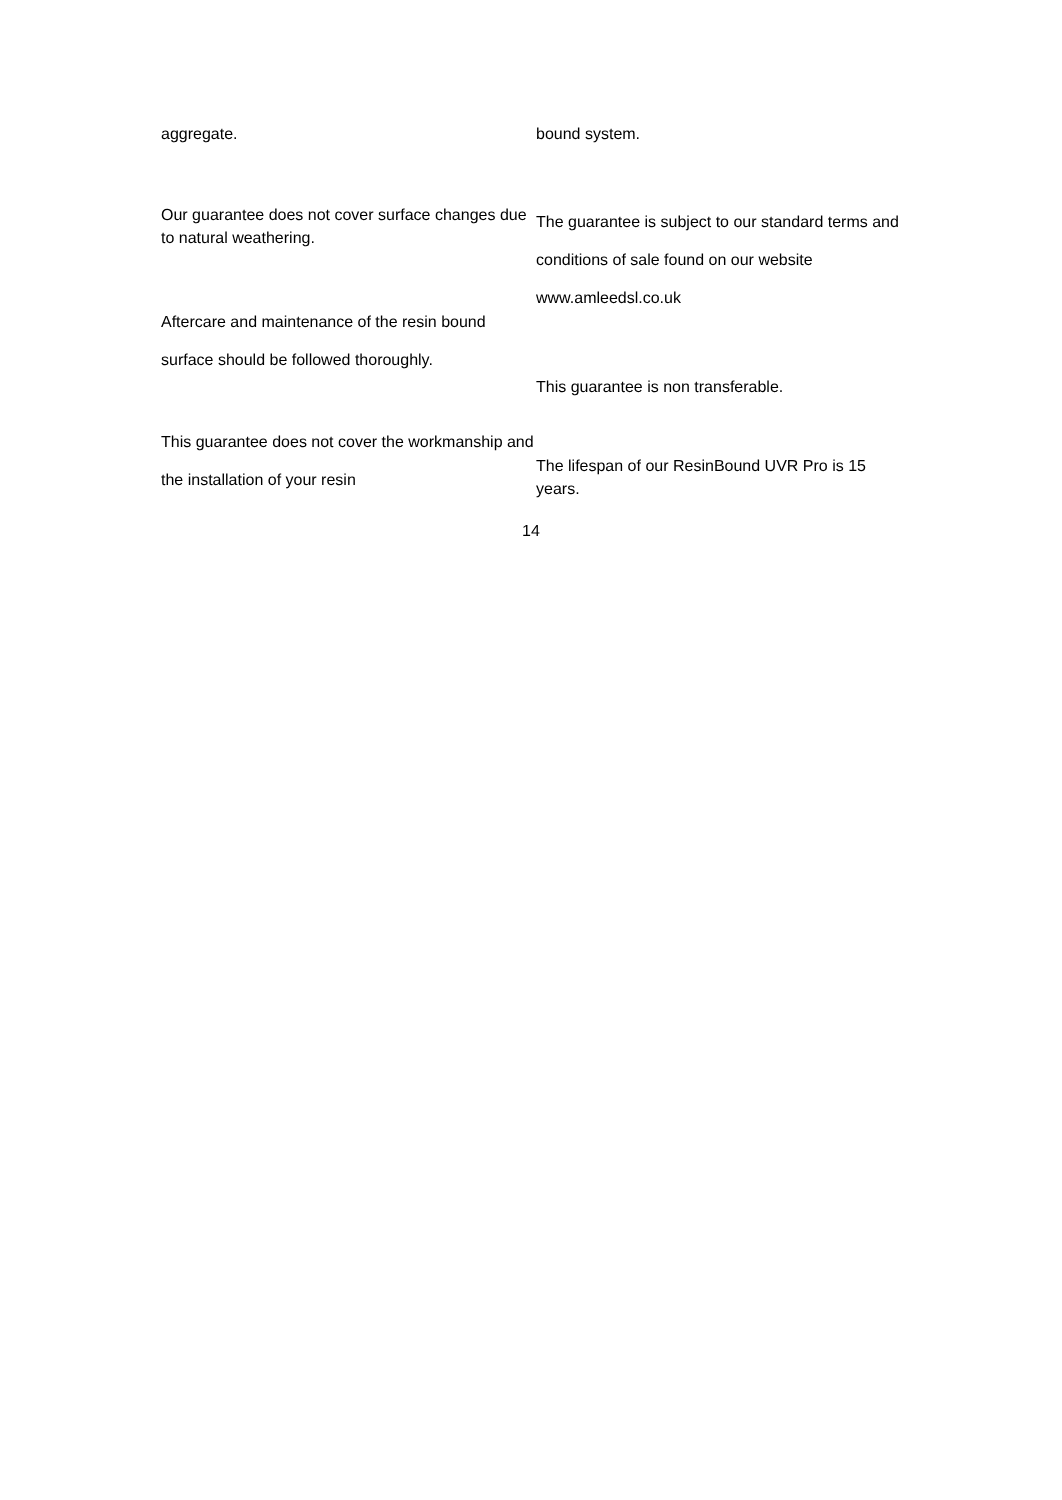aggregate.
Our guarantee does not cover surface changes due to natural weathering.
Aftercare and maintenance of the resin bound surface should be followed thoroughly.
This guarantee does not cover the workmanship and the installation of your resin
bound system.
The guarantee is subject to our standard terms and conditions of sale found on our website www.amleedsl.co.uk
This guarantee is non transferable.
The lifespan of our ResinBound UVR Pro is 15 years.
14